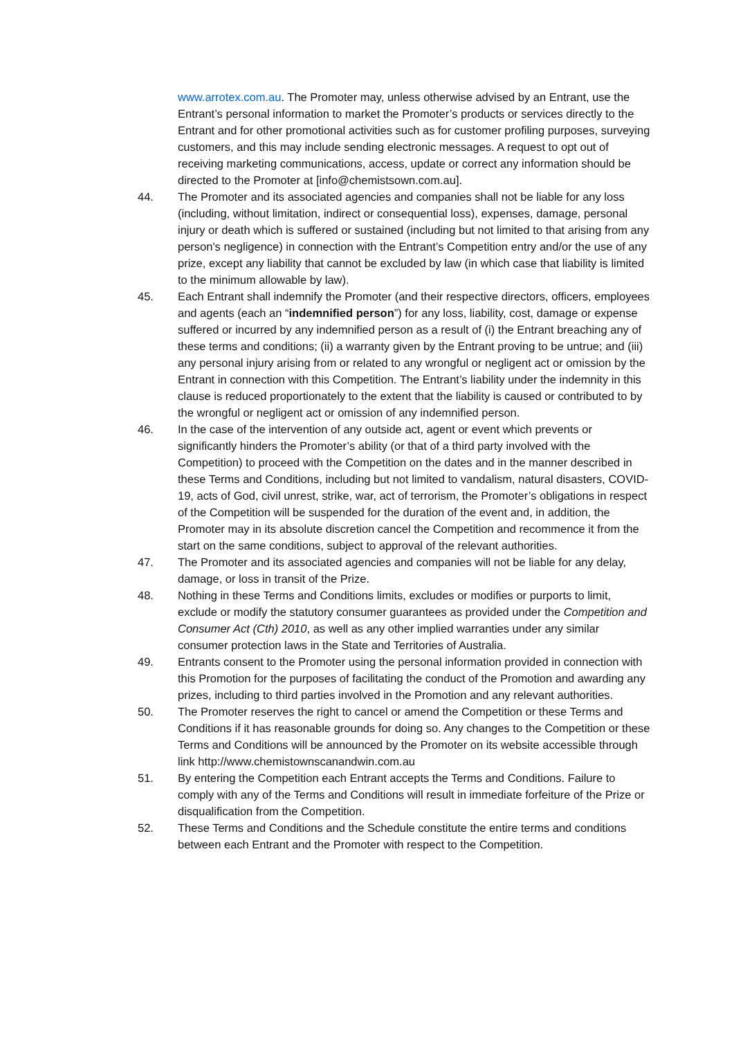www.arrotex.com.au. The Promoter may, unless otherwise advised by an Entrant, use the Entrant’s personal information to market the Promoter’s products or services directly to the Entrant and for other promotional activities such as for customer profiling purposes, surveying customers, and this may include sending electronic messages. A request to opt out of receiving marketing communications, access, update or correct any information should be directed to the Promoter at [info@chemistsown.com.au].
44. The Promoter and its associated agencies and companies shall not be liable for any loss (including, without limitation, indirect or consequential loss), expenses, damage, personal injury or death which is suffered or sustained (including but not limited to that arising from any person's negligence) in connection with the Entrant’s Competition entry and/or the use of any prize, except any liability that cannot be excluded by law (in which case that liability is limited to the minimum allowable by law).
45. Each Entrant shall indemnify the Promoter (and their respective directors, officers, employees and agents (each an “indemnified person”) for any loss, liability, cost, damage or expense suffered or incurred by any indemnified person as a result of (i) the Entrant breaching any of these terms and conditions; (ii) a warranty given by the Entrant proving to be untrue; and (iii) any personal injury arising from or related to any wrongful or negligent act or omission by the Entrant in connection with this Competition. The Entrant’s liability under the indemnity in this clause is reduced proportionately to the extent that the liability is caused or contributed to by the wrongful or negligent act or omission of any indemnified person.
46. In the case of the intervention of any outside act, agent or event which prevents or significantly hinders the Promoter’s ability (or that of a third party involved with the Competition) to proceed with the Competition on the dates and in the manner described in these Terms and Conditions, including but not limited to vandalism, natural disasters, COVID-19, acts of God, civil unrest, strike, war, act of terrorism, the Promoter’s obligations in respect of the Competition will be suspended for the duration of the event and, in addition, the Promoter may in its absolute discretion cancel the Competition and recommence it from the start on the same conditions, subject to approval of the relevant authorities.
47. The Promoter and its associated agencies and companies will not be liable for any delay, damage, or loss in transit of the Prize.
48. Nothing in these Terms and Conditions limits, excludes or modifies or purports to limit, exclude or modify the statutory consumer guarantees as provided under the Competition and Consumer Act (Cth) 2010, as well as any other implied warranties under any similar consumer protection laws in the State and Territories of Australia.
49. Entrants consent to the Promoter using the personal information provided in connection with this Promotion for the purposes of facilitating the conduct of the Promotion and awarding any prizes, including to third parties involved in the Promotion and any relevant authorities.
50. The Promoter reserves the right to cancel or amend the Competition or these Terms and Conditions if it has reasonable grounds for doing so. Any changes to the Competition or these Terms and Conditions will be announced by the Promoter on its website accessible through link http://www.chemistownscanandwin.com.au
51. By entering the Competition each Entrant accepts the Terms and Conditions. Failure to comply with any of the Terms and Conditions will result in immediate forfeiture of the Prize or disqualification from the Competition.
52. These Terms and Conditions and the Schedule constitute the entire terms and conditions between each Entrant and the Promoter with respect to the Competition.